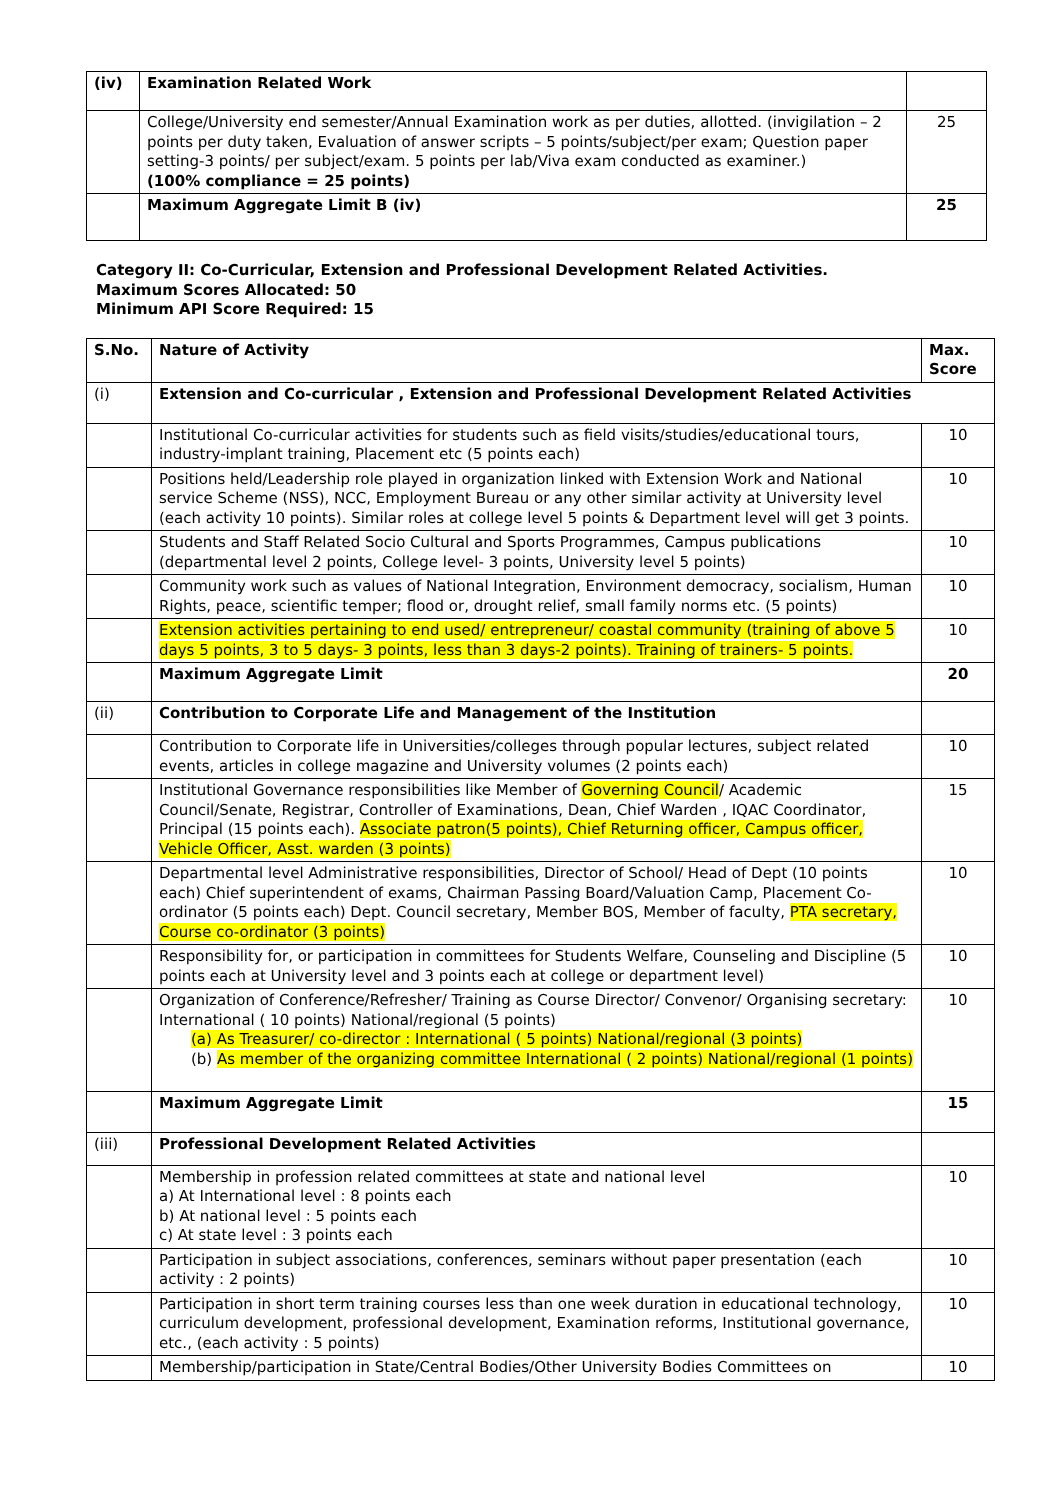| (iv) | Examination Related Work | |
| | College/University end semester/Annual Examination work as per duties, allotted. (invigilation – 2 points per duty taken, Evaluation of answer scripts – 5 points/subject/per exam; Question paper setting-3 points/ per subject/exam. 5 points per lab/Viva exam conducted as examiner.) (100% compliance = 25 points) | 25 |
| | Maximum Aggregate Limit B (iv) | 25 |
Category II: Co-Curricular, Extension and Professional Development Related Activities.
Maximum Scores Allocated: 50
Minimum API Score Required: 15
| S.No. | Nature of Activity | Max. Score |
| --- | --- | --- |
| (i) | Extension and Co-curricular , Extension and Professional Development Related Activities | |
| | Institutional Co-curricular activities for students such as field visits/studies/educational tours, industry-implant training, Placement etc (5 points each) | 10 |
| | Positions held/Leadership role played in organization linked with Extension Work and National service Scheme (NSS), NCC, Employment Bureau or any other similar activity at University level (each activity 10 points). Similar roles at college level 5 points & Department level will get 3 points. | 10 |
| | Students and Staff Related Socio Cultural and Sports Programmes, Campus publications (departmental level 2 points, College level- 3 points, University level 5 points) | 10 |
| | Community work such as values of National Integration, Environment democracy, socialism, Human Rights, peace, scientific temper; flood or, drought relief, small family norms etc. (5 points) | 10 |
| | Extension activities pertaining to end used/ entrepreneur/ coastal community (training of above 5 days 5 points, 3 to 5 days- 3 points, less than 3 days-2 points). Training of trainers- 5 points. | 10 |
| | Maximum Aggregate Limit | 20 |
| (ii) | Contribution to Corporate Life and Management of the Institution | |
| | Contribution to Corporate life in Universities/colleges through popular lectures, subject related events, articles in college magazine and University volumes (2 points each) | 10 |
| | Institutional Governance responsibilities like Member of Governing Council / Academic Council/Senate, Registrar, Controller of Examinations, Dean, Chief Warden , IQAC Coordinator, Principal (15 points each). Associate patron(5 points), Chief Returning officer, Campus officer, Vehicle Officer, Asst. warden (3 points) | 15 |
| | Departmental level Administrative responsibilities, Director of School/ Head of Dept (10 points each) Chief superintendent of exams, Chairman Passing Board/Valuation Camp, Placement Co-ordinator (5 points each) Dept. Council secretary, Member BOS, Member of faculty, PTA secretary, Course co-ordinator (3 points) | 10 |
| | Responsibility for, or participation in committees for Students Welfare, Counseling and Discipline (5 points each at University level and 3 points each at college or department level) | 10 |
| | Organization of Conference/Refresher/ Training as Course Director/ Convenor/ Organising secretary: International ( 10 points) National/regional (5 points) (a) As Treasurer/ co-director : International ( 5 points) National/regional (3 points) (b) As member of the organizing committee International ( 2 points) National/regional (1 points) | 10 |
| | Maximum Aggregate Limit | 15 |
| (iii) | Professional Development Related Activities | |
| | Membership in profession related committees at state and national level a) At International level : 8 points each b) At national level : 5 points each c) At state level : 3 points each | 10 |
| | Participation in subject associations, conferences, seminars without paper presentation (each activity : 2 points) | 10 |
| | Participation in short term training courses less than one week duration in educational technology, curriculum development, professional development, Examination reforms, Institutional governance, etc., (each activity : 5 points) | 10 |
| | Membership/participation in State/Central Bodies/Other University Bodies Committees on | 10 |